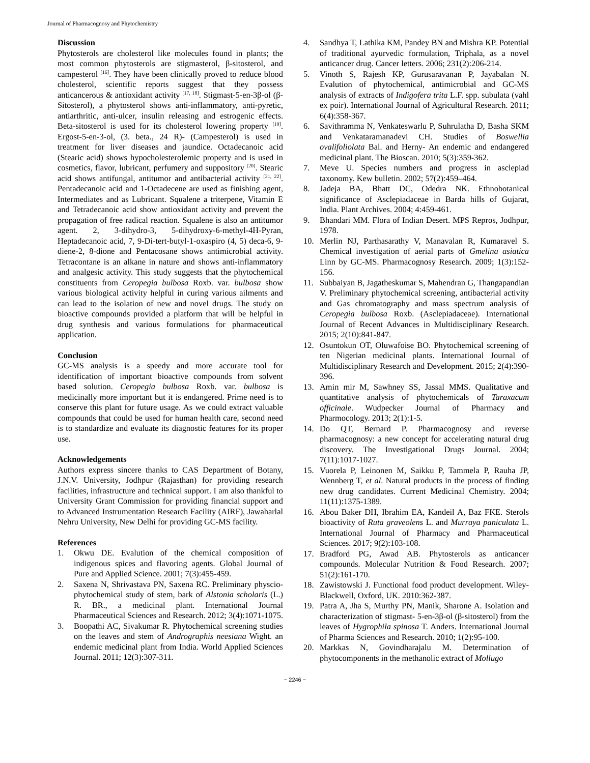Journal of Pharmacognosy and Phytochemistry
Discussion
Phytosterols are cholesterol like molecules found in plants; the most common phytosterols are stigmasterol, β-sitosterol, and campesterol <sup>[16]</sup>. They have been clinically proved to reduce blood cholesterol, scientific reports suggest that they possess anticancerous & antioxidant activity <sup>[17, 18]</sup>. Stigmast-5-en-3β-ol (β-Sitosterol), a phytosterol shows anti-inflammatory, anti-pyretic, antiarthritic, anti-ulcer, insulin releasing and estrogenic effects. Beta-sitosterol is used for its cholesterol lowering property <sup>[19]</sup>. Ergost-5-en-3-ol, (3. beta., 24 R)- (Campesterol) is used in treatment for liver diseases and jaundice. Octadecanoic acid (Stearic acid) shows hypocholesterolemic property and is used in cosmetics, flavor, lubricant, perfumery and suppository <sup>[20]</sup>. Stearic acid shows antifungal, antitumor and antibacterial activity <sup>[21, 22]</sup>. Pentadecanoic acid and 1-Octadecene are used as finishing agent, Intermediates and as Lubricant. Squalene a triterpene, Vitamin E and Tetradecanoic acid show antioxidant activity and prevent the propagation of free radical reaction. Squalene is also an antitumor agent. 2, 3-dihydro-3, 5-dihydroxy-6-methyl-4H-Pyran, Heptadecanoic acid, 7, 9-Di-tert-butyl-1-oxaspiro (4, 5) deca-6, 9-diene-2, 8-dione and Pentacosane shows antimicrobial activity. Tetracontane is an alkane in nature and shows anti-inflammatory and analgesic activity. This study suggests that the phytochemical constituents from Ceropegia bulbosa Roxb. var. bulbosa show various biological activity helpful in curing various ailments and can lead to the isolation of new and novel drugs. The study on bioactive compounds provided a platform that will be helpful in drug synthesis and various formulations for pharmaceutical application.
Conclusion
GC-MS analysis is a speedy and more accurate tool for identification of important bioactive compounds from solvent based solution. Ceropegia bulbosa Roxb. var. bulbosa is medicinally more important but it is endangered. Prime need is to conserve this plant for future usage. As we could extract valuable compounds that could be used for human health care, second need is to standardize and evaluate its diagnostic features for its proper use.
Acknowledgements
Authors express sincere thanks to CAS Department of Botany, J.N.V. University, Jodhpur (Rajasthan) for providing research facilities, infrastructure and technical support. I am also thankful to University Grant Commission for providing financial support and to Advanced Instrumentation Research Facility (AIRF), Jawaharlal Nehru University, New Delhi for providing GC-MS facility.
References
1. Okwu DE. Evalution of the chemical composition of indigenous spices and flavoring agents. Global Journal of Pure and Applied Science. 2001; 7(3):455-459.
2. Saxena N, Shrivastava PN, Saxena RC. Preliminary physcio-phytochemical study of stem, bark of Alstonia scholaris (L.) R. BR., a medicinal plant. International Journal Pharmaceutical Sciences and Research. 2012; 3(4):1071-1075.
3. Boopathi AC, Sivakumar R. Phytochemical screening studies on the leaves and stem of Andrographis neesiana Wight. an endemic medicinal plant from India. World Applied Sciences Journal. 2011; 12(3):307-311.
4. Sandhya T, Lathika KM, Pandey BN and Mishra KP. Potential of traditional ayurvedic formulation, Triphala, as a novel anticancer drug. Cancer letters. 2006; 231(2):206-214.
5. Vinoth S, Rajesh KP, Gurusaravanan P, Jayabalan N. Evalution of phytochemical, antimicrobial and GC-MS analysis of extracts of Indigofera trita L.F. spp. subulata (vahl ex poir). International Journal of Agricultural Research. 2011; 6(4):358-367.
6. Savithramma N, Venkateswarlu P, Suhrulatha D, Basha SKM and Venkataramanadevi CH. Studies of Boswellia ovalifoliolata Bal. and Herny- An endemic and endangered medicinal plant. The Bioscan. 2010; 5(3):359-362.
7. Meve U. Species numbers and progress in asclepiad taxonomy. Kew bulletin. 2002; 57(2):459–464.
8. Jadeja BA, Bhatt DC, Odedra NK. Ethnobotanical significance of Asclepiadaceae in Barda hills of Gujarat, India. Plant Archives. 2004; 4:459-461.
9. Bhandari MM. Flora of Indian Desert. MPS Repros, Jodhpur, 1978.
10. Merlin NJ, Parthasarathy V, Manavalan R, Kumaravel S. Chemical investigation of aerial parts of Gmelina asiatica Linn by GC-MS. Pharmacognosy Research. 2009; 1(3):152-156.
11. Subbaiyan B, Jagatheskumar S, Mahendran G, Thangapandian V. Preliminary phytochemical screening, antibacterial activity and Gas chromatography and mass spectrum analysis of Ceropegia bulbosa Roxb. (Asclepiadaceae). International Journal of Recent Advances in Multidisciplinary Research. 2015; 2(10):841-847.
12. Osuntokun OT, Oluwafoise BO. Phytochemical screening of ten Nigerian medicinal plants. International Journal of Multidisciplinary Research and Development. 2015; 2(4):390-396.
13. Amin mir M, Sawhney SS, Jassal MMS. Qualitative and quantitative analysis of phytochemicals of Taraxacum officinale. Wudpecker Journal of Pharmacy and Pharmocology. 2013; 2(1):1-5.
14. Do QT, Bernard P. Pharmacognosy and reverse pharmacognosy: a new concept for accelerating natural drug discovery. The Investigational Drugs Journal. 2004; 7(11):1017-1027.
15. Vuorela P, Leinonen M, Saikku P, Tammela P, Rauha JP, Wennberg T, et al. Natural products in the process of finding new drug candidates. Current Medicinal Chemistry. 2004; 11(11):1375-1389.
16. Abou Baker DH, Ibrahim EA, Kandeil A, Baz FKE. Sterols bioactivity of Ruta graveolens L. and Murraya paniculata L. International Journal of Pharmacy and Pharmaceutical Sciences. 2017; 9(2):103-108.
17. Bradford PG, Awad AB. Phytosterols as anticancer compounds. Molecular Nutrition & Food Research. 2007; 51(2):161-170.
18. Zawistowski J. Functional food product development. Wiley- Blackwell, Oxford, UK. 2010:362-387.
19. Patra A, Jha S, Murthy PN, Manik, Sharone A. Isolation and characterization of stigmast- 5-en-3β-ol (β-sitosterol) from the leaves of Hygrophila spinosa T. Anders. International Journal of Pharma Sciences and Research. 2010; 1(2):95-100.
20. Markkas N, Govindharajalu M. Determination of phytocomponents in the methanolic extract of Mollugo
~ 2246 ~